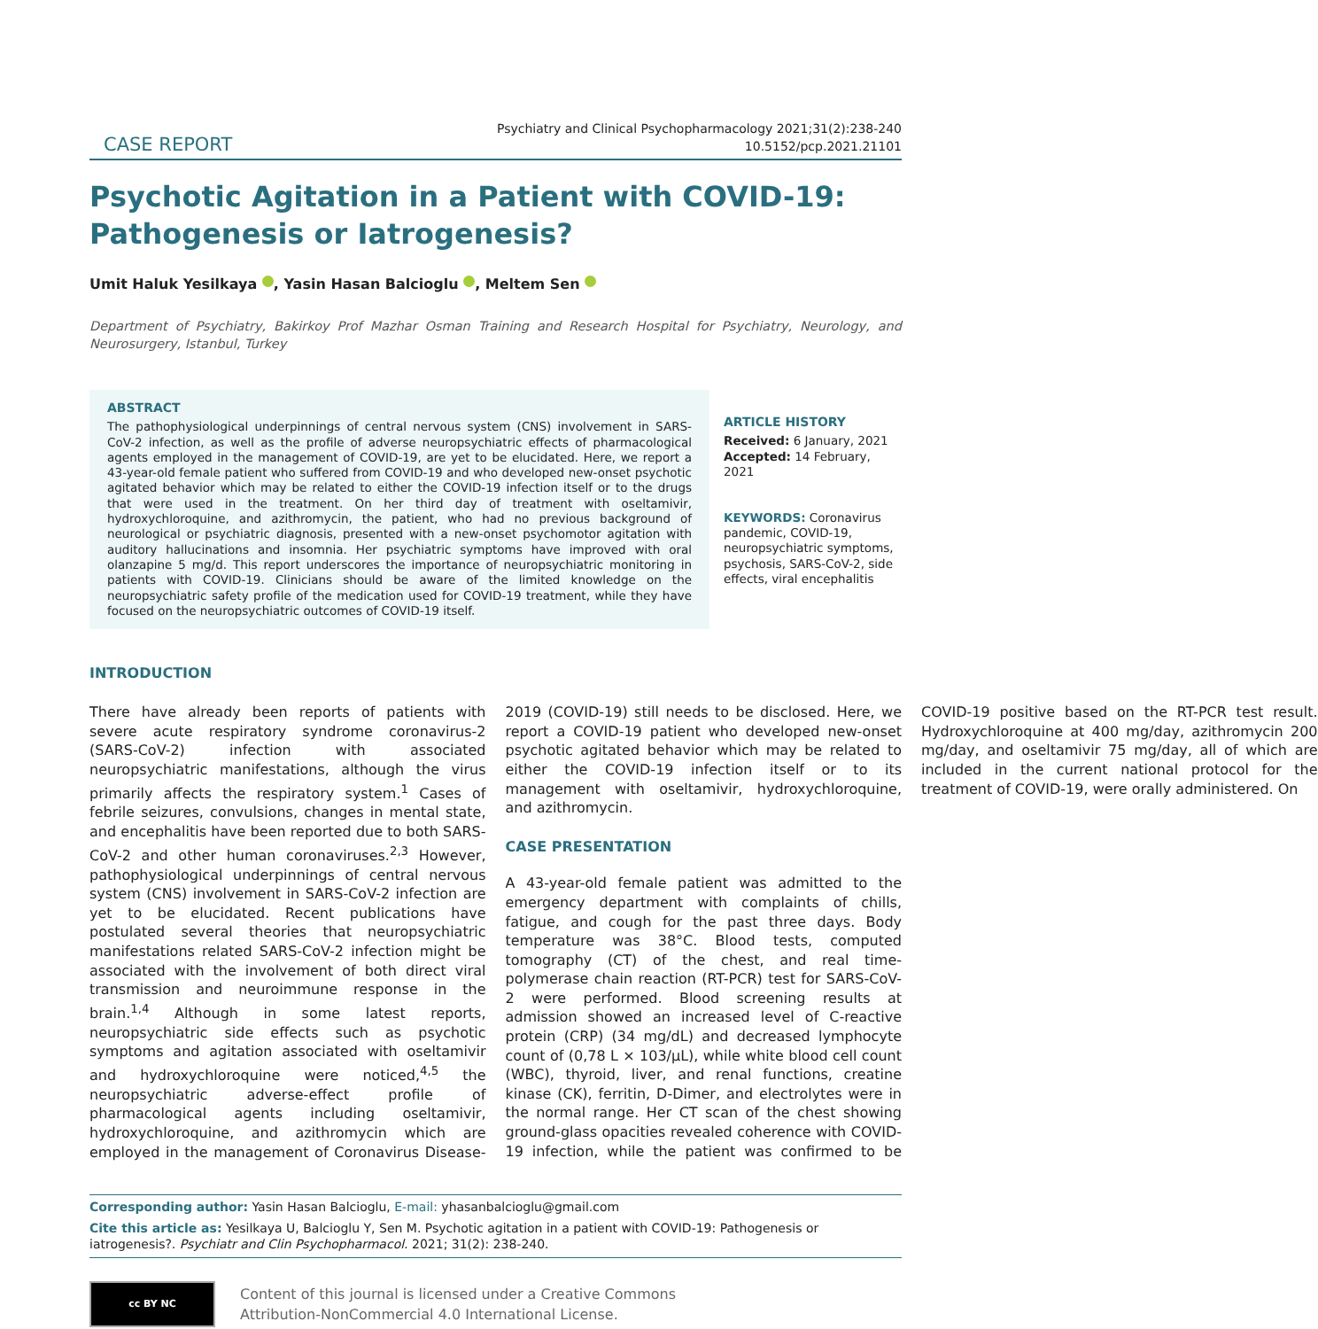CASE REPORT
Psychiatry and Clinical Psychopharmacology 2021;31(2):238-240
10.5152/pcp.2021.21101
Psychotic Agitation in a Patient with COVID-19: Pathogenesis or Iatrogenesis?
Umit Haluk Yesilkaya , Yasin Hasan Balcioglu , Meltem Sen
Department of Psychiatry, Bakirkoy Prof Mazhar Osman Training and Research Hospital for Psychiatry, Neurology, and Neurosurgery, Istanbul, Turkey
ABSTRACT
The pathophysiological underpinnings of central nervous system (CNS) involvement in SARS-CoV-2 infection, as well as the profile of adverse neuropsychiatric effects of pharmacological agents employed in the management of COVID-19, are yet to be elucidated. Here, we report a 43-year-old female patient who suffered from COVID-19 and who developed new-onset psychotic agitated behavior which may be related to either the COVID-19 infection itself or to the drugs that were used in the treatment. On her third day of treatment with oseltamivir, hydroxychloroquine, and azithromycin, the patient, who had no previous background of neurological or psychiatric diagnosis, presented with a new-onset psychomotor agitation with auditory hallucinations and insomnia. Her psychiatric symptoms have improved with oral olanzapine 5 mg/d. This report underscores the importance of neuropsychiatric monitoring in patients with COVID-19. Clinicians should be aware of the limited knowledge on the neuropsychiatric safety profile of the medication used for COVID-19 treatment, while they have focused on the neuropsychiatric outcomes of COVID-19 itself.
ARTICLE HISTORY
Received: 6 January, 2021
Accepted: 14 February, 2021
KEYWORDS: Coronavirus pandemic, COVID-19, neuropsychiatric symptoms, psychosis, SARS-CoV-2, side effects, viral encephalitis
INTRODUCTION
There have already been reports of patients with severe acute respiratory syndrome coronavirus-2 (SARS-CoV-2) infection with associated neuropsychiatric manifestations, although the virus primarily affects the respiratory system.<sup>1</sup> Cases of febrile seizures, convulsions, changes in mental state, and encephalitis have been reported due to both SARS-CoV-2 and other human coronaviruses.<sup>2,3</sup> However, pathophysiological underpinnings of central nervous system (CNS) involvement in SARS-CoV-2 infection are yet to be elucidated. Recent publications have postulated several theories that neuropsychiatric manifestations related SARS-CoV-2 infection might be associated with the involvement of both direct viral transmission and neuroimmune response in the brain.<sup>1,4</sup> Although in some latest reports, neuropsychiatric side effects such as psychotic symptoms and agitation associated with oseltamivir and hydroxychloroquine were noticed,<sup>4,5</sup> the neuropsychiatric adverse-effect profile of pharmacological agents including oseltamivir, hydroxychloroquine, and azithromycin which are employed in the management of Coronavirus Disease-2019 (COVID-19) still needs to be disclosed. Here, we report a COVID-19 patient who developed new-onset psychotic agitated behavior which may be related to either the COVID-19 infection itself or to its management with oseltamivir, hydroxychloroquine, and azithromycin.
CASE PRESENTATION
A 43-year-old female patient was admitted to the emergency department with complaints of chills, fatigue, and cough for the past three days. Body temperature was 38°C. Blood tests, computed tomography (CT) of the chest, and real time-polymerase chain reaction (RT-PCR) test for SARS-CoV-2 were performed. Blood screening results at admission showed an increased level of C-reactive protein (CRP) (34 mg/dL) and decreased lymphocyte count of (0,78 L × 103/μL), while white blood cell count (WBC), thyroid, liver, and renal functions, creatine kinase (CK), ferritin, D-Dimer, and electrolytes were in the normal range. Her CT scan of the chest showing ground-glass opacities revealed coherence with COVID-19 infection, while the patient was confirmed to be COVID-19 positive based on the RT-PCR test result. Hydroxychloroquine at 400 mg/day, azithromycin 200 mg/day, and oseltamivir 75 mg/day, all of which are included in the current national protocol for the treatment of COVID-19, were orally administered. On
Corresponding author: Yasin Hasan Balcioglu, E-mail: yhasanbalcioglu@gmail.com
Cite this article as: Yesilkaya U, Balcioglu Y, Sen M. Psychotic agitation in a patient with COVID-19: Pathogenesis or iatrogenesis?. Psychiatr and Clin Psychopharmacol. 2021; 31(2): 238-240.
cc BY NC
Content of this journal is licensed under a Creative Commons
Attribution-NonCommercial 4.0 International License.